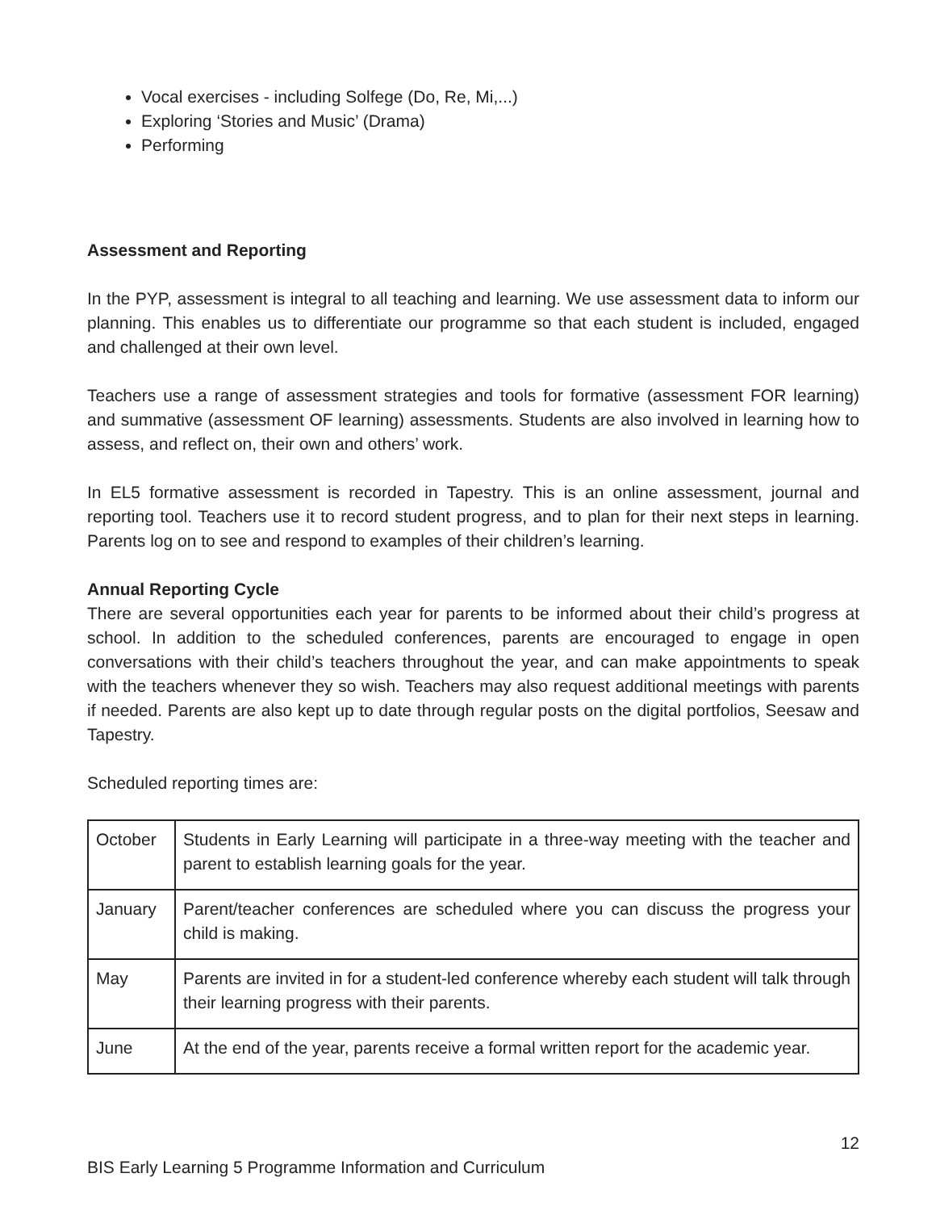Vocal exercises - including Solfege (Do, Re, Mi,...)
Exploring ‘Stories and Music’ (Drama)
Performing
Assessment and Reporting
In the PYP, assessment is integral to all teaching and learning. We use assessment data to inform our planning. This enables us to differentiate our programme so that each student is included, engaged and challenged at their own level.
Teachers use a range of assessment strategies and tools for formative (assessment FOR learning) and summative (assessment OF learning) assessments. Students are also involved in learning how to assess, and reflect on, their own and others’ work.
In EL5 formative assessment is recorded in Tapestry. This is an online assessment, journal and reporting tool. Teachers use it to record student progress, and to plan for their next steps in learning. Parents log on to see and respond to examples of their children’s learning.
Annual Reporting Cycle
There are several opportunities each year for parents to be informed about their child’s progress at school. In addition to the scheduled conferences, parents are encouraged to engage in open conversations with their child’s teachers throughout the year, and can make appointments to speak with the teachers whenever they so wish. Teachers may also request additional meetings with parents if needed. Parents are also kept up to date through regular posts on the digital portfolios, Seesaw and Tapestry.
Scheduled reporting times are:
| October | Students in Early Learning will participate in a three-way meeting with the teacher and parent to establish learning goals for the year. |
| January | Parent/teacher conferences are scheduled where you can discuss the progress your child is making. |
| May | Parents are invited in for a student-led conference whereby each student will talk through their learning progress with their parents. |
| June | At the end of the year, parents receive a formal written report for the academic year. |
12
BIS Early Learning 5 Programme Information and Curriculum